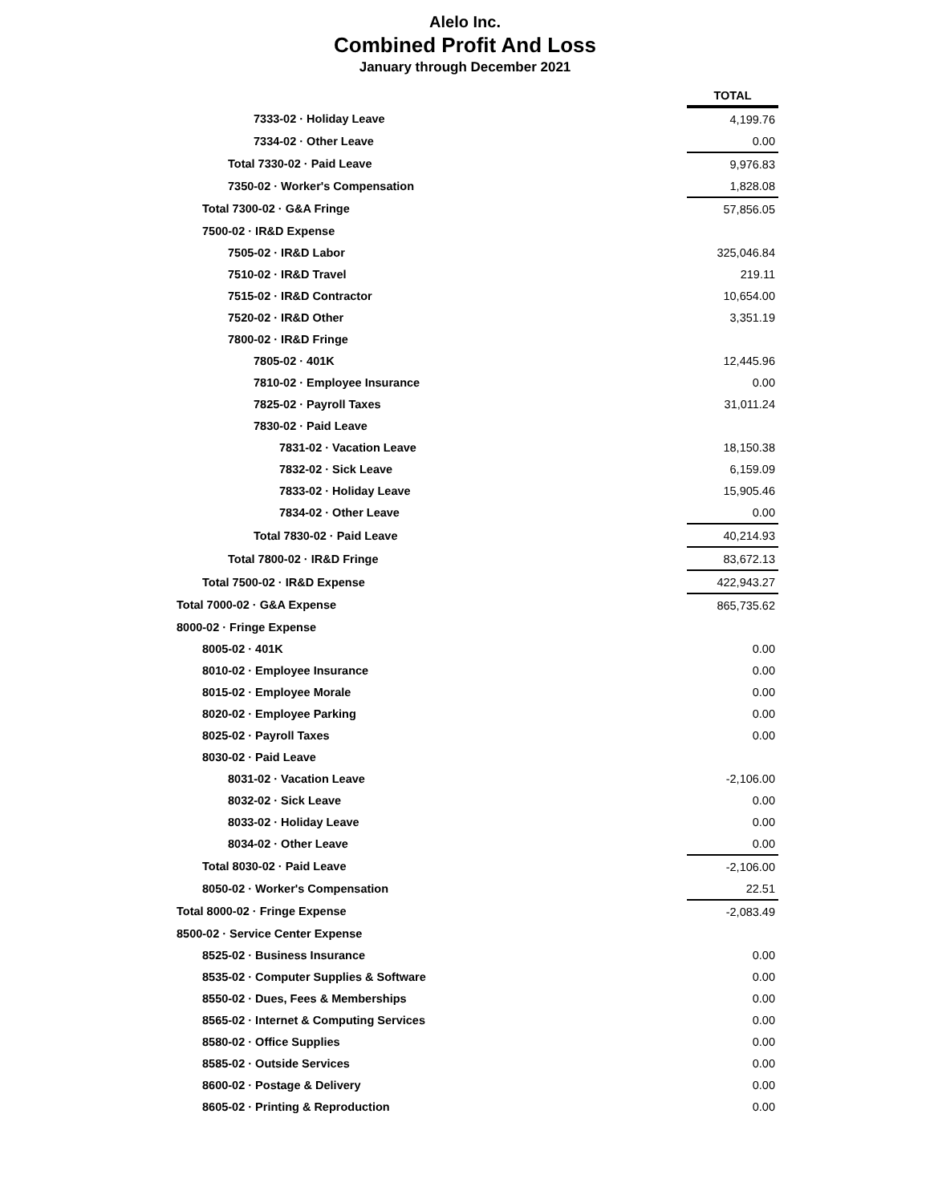Alelo Inc.
Combined Profit And Loss
January through December 2021
| | TOTAL |
| 7333-02 · Holiday Leave | 4,199.76 |
| 7334-02 · Other Leave | 0.00 |
| Total 7330-02 · Paid Leave | 9,976.83 |
| 7350-02 · Worker's Compensation | 1,828.08 |
| Total 7300-02 · G&A Fringe | 57,856.05 |
| 7500-02 · IR&D Expense | |
| 7505-02 · IR&D Labor | 325,046.84 |
| 7510-02 · IR&D Travel | 219.11 |
| 7515-02 · IR&D Contractor | 10,654.00 |
| 7520-02 · IR&D Other | 3,351.19 |
| 7800-02 · IR&D Fringe | |
| 7805-02 · 401K | 12,445.96 |
| 7810-02 · Employee Insurance | 0.00 |
| 7825-02 · Payroll Taxes | 31,011.24 |
| 7830-02 · Paid Leave | |
| 7831-02 · Vacation Leave | 18,150.38 |
| 7832-02 · Sick Leave | 6,159.09 |
| 7833-02 · Holiday Leave | 15,905.46 |
| 7834-02 · Other Leave | 0.00 |
| Total 7830-02 · Paid Leave | 40,214.93 |
| Total 7800-02 · IR&D Fringe | 83,672.13 |
| Total 7500-02 · IR&D Expense | 422,943.27 |
| Total 7000-02 · G&A Expense | 865,735.62 |
| 8000-02 · Fringe Expense | |
| 8005-02 · 401K | 0.00 |
| 8010-02 · Employee Insurance | 0.00 |
| 8015-02 · Employee Morale | 0.00 |
| 8020-02 · Employee Parking | 0.00 |
| 8025-02 · Payroll Taxes | 0.00 |
| 8030-02 · Paid Leave | |
| 8031-02 · Vacation Leave | -2,106.00 |
| 8032-02 · Sick Leave | 0.00 |
| 8033-02 · Holiday Leave | 0.00 |
| 8034-02 · Other Leave | 0.00 |
| Total 8030-02 · Paid Leave | -2,106.00 |
| 8050-02 · Worker's Compensation | 22.51 |
| Total 8000-02 · Fringe Expense | -2,083.49 |
| 8500-02 · Service Center Expense | |
| 8525-02 · Business Insurance | 0.00 |
| 8535-02 · Computer Supplies & Software | 0.00 |
| 8550-02 · Dues, Fees & Memberships | 0.00 |
| 8565-02 · Internet & Computing Services | 0.00 |
| 8580-02 · Office Supplies | 0.00 |
| 8585-02 · Outside Services | 0.00 |
| 8600-02 · Postage & Delivery | 0.00 |
| 8605-02 · Printing & Reproduction | 0.00 |